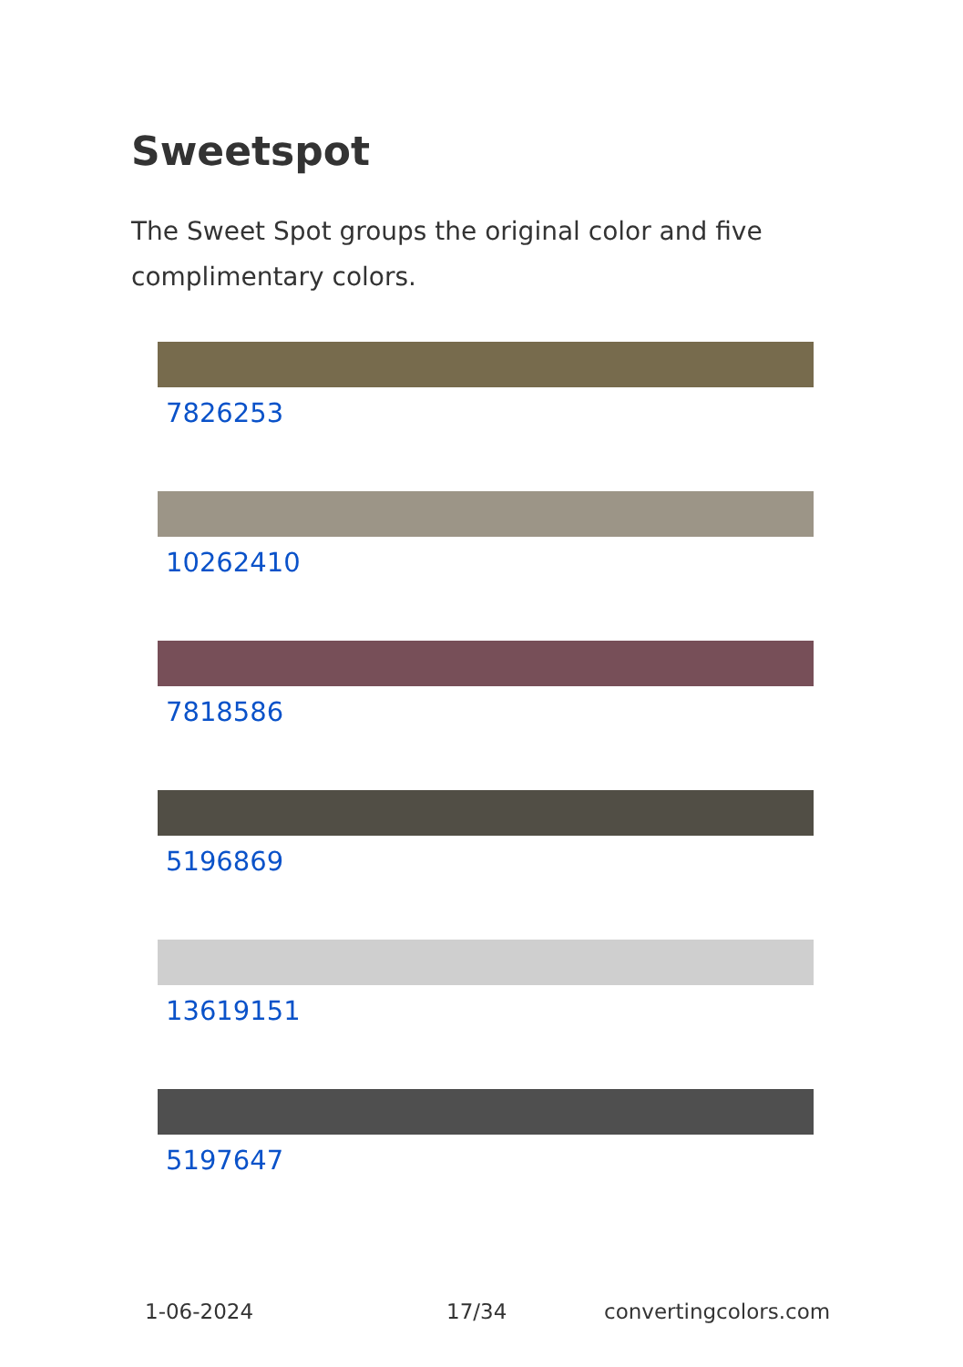Sweetspot
The Sweet Spot groups the original color and five complimentary colors.
7826253
10262410
7818586
5196869
13619151
5197647
1-06-2024 17/34 convertingcolors.com